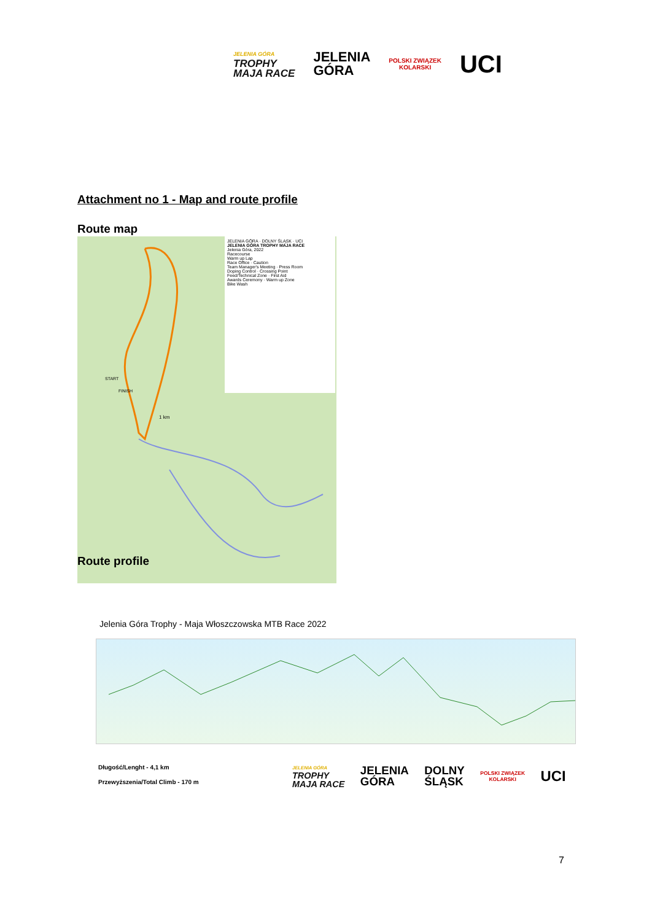JELENIA GÓRA
TROPHY
MAJA RACE
JELENIA
GÓRA
POLSKI ZWIĄZEK
KOLARSKI
UCI
Attachment no 1 - Map and route profile
Route map
JELENIA GÓRA · DOLNY ŚLĄSK · UCI
JELENIA GÓRA TROPHY MAJA RACE
Jelenia Góra, 2022
Racecourse
Warm up Lap
Race Office · Caution
Team Manager's Meeting · Press Room
Doping Control · Crossing Point
Feed/Technical Zone · First Aid
Awards Ceremony · Warm up Zone
Bike Wash
START
FINISH
1 km
Route profile
Jelenia Góra Trophy - Maja Włoszczowska MTB Race 2022
Długość/Lenght - 4,1 km
Przewyższenia/Total Climb - 170 m
JELENIA GÓRA
TROPHY
MAJA RACE
JELENIA
GÓRA
DOLNY
ŚLĄSK
POLSKI ZWIĄZEK
KOLARSKI
UCI
7